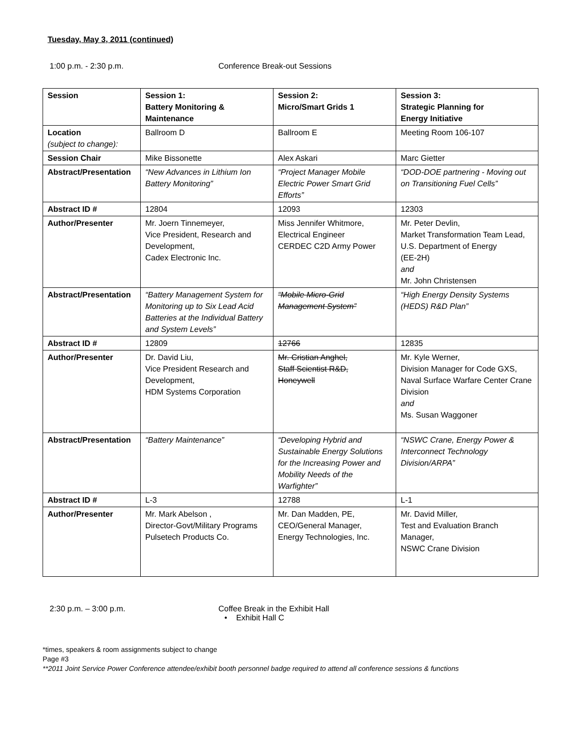Tuesday, May 3, 2011 (continued)
1:00 p.m. - 2:30 p.m. Conference Break-out Sessions
| Session | Session 1: Battery Monitoring & Maintenance | Session 2: Micro/Smart Grids 1 | Session 3: Strategic Planning for Energy Initiative |
| Location (subject to change): | Ballroom D | Ballroom E | Meeting Room 106-107 |
| Session Chair | Mike Bissonette | Alex Askari | Marc Gietter |
| Abstract/Presentation | “New Advances in Lithium Ion Battery Monitoring” | “Project Manager Mobile Electric Power Smart Grid Efforts” | “DOD-DOE partnering - Moving out on Transitioning Fuel Cells” |
| Abstract ID # | 12804 | 12093 | 12303 |
| Author/Presenter | Mr. Joern Tinnemeyer, Vice President, Research and Development, Cadex Electronic Inc. | Miss Jennifer Whitmore, Electrical Engineer CERDEC C2D Army Power | Mr. Peter Devlin, Market Transformation Team Lead, U.S. Department of Energy (EE-2H) and Mr. John Christensen |
| Abstract/Presentation | “Battery Management System for Monitoring up to Six Lead Acid Batteries at the Individual Battery and System Levels” | “Mobile Micro-Grid Management System” | “High Energy Density Systems (HEDS) R&D Plan” |
| Abstract ID # | 12809 | 12766 | 12835 |
| Author/Presenter | Dr. David Liu, Vice President Research and Development, HDM Systems Corporation | Mr. Cristian Anghel, Staff Scientist R&D, Honeywell | Mr. Kyle Werner, Division Manager for Code GXS, Naval Surface Warfare Center Crane Division and Ms. Susan Waggoner |
| Abstract/Presentation | “Battery Maintenance” | “Developing Hybrid and Sustainable Energy Solutions for the Increasing Power and Mobility Needs of the Warfighter” | “NSWC Crane, Energy Power & Interconnect Technology Division/ARPA” |
| Abstract ID # | L-3 | 12788 | L-1 |
| Author/Presenter | Mr. Mark Abelson , Director-Govt/Military Programs Pulsetech Products Co. | Mr. Dan Madden, PE, CEO/General Manager, Energy Technologies, Inc. | Mr. David Miller, Test and Evaluation Branch Manager, NSWC Crane Division |
2:30 p.m. – 3:00 p.m. Coffee Break in the Exhibit Hall
• Exhibit Hall C
*times, speakers & room assignments subject to change
Page #3
**2011 Joint Service Power Conference attendee/exhibit booth personnel badge required to attend all conference sessions & functions